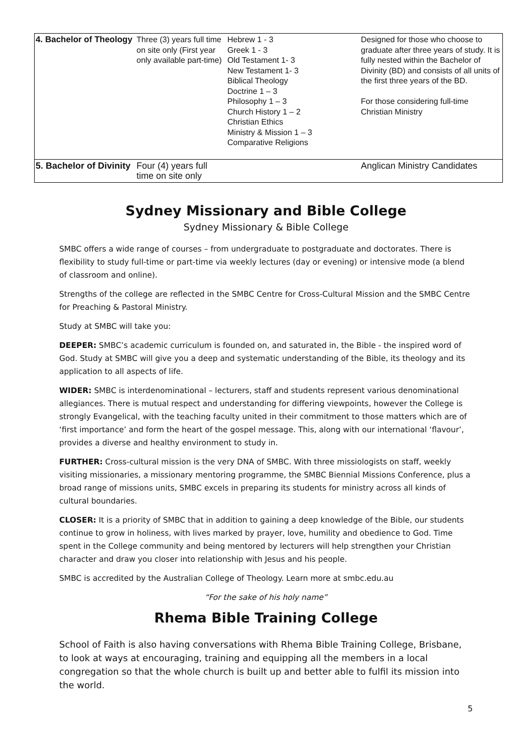| 4. Bachelor of Theology | Three (3) years full time on site only (First year only available part-time) | Hebrew 1 - 3 Greek 1 - 3 Old Testament 1- 3 New Testament 1- 3 Biblical Theology Doctrine 1 – 3 Philosophy 1 – 3 Church History 1 – 2 Christian Ethics Ministry & Mission 1 – 3 Comparative Religions | Designed for those who choose to graduate after three years of study. It is fully nested within the Bachelor of Divinity (BD) and consists of all units of the first three years of the BD. For those considering full-time Christian Ministry |
| 5. Bachelor of Divinity | Four (4) years full time on site only | | Anglican Ministry Candidates |
Sydney Missionary and Bible College
Sydney Missionary & Bible College
SMBC offers a wide range of courses – from undergraduate to postgraduate and doctorates. There is flexibility to study full-time or part-time via weekly lectures (day or evening) or intensive mode (a blend of classroom and online).
Strengths of the college are reflected in the SMBC Centre for Cross-Cultural Mission and the SMBC Centre for Preaching & Pastoral Ministry.
Study at SMBC will take you:
DEEPER: SMBC’s academic curriculum is founded on, and saturated in, the Bible - the inspired word of God. Study at SMBC will give you a deep and systematic understanding of the Bible, its theology and its application to all aspects of life.
WIDER: SMBC is interdenominational – lecturers, staff and students represent various denominational allegiances. There is mutual respect and understanding for differing viewpoints, however the College is strongly Evangelical, with the teaching faculty united in their commitment to those matters which are of ‘first importance’ and form the heart of the gospel message. This, along with our international ‘flavour’, provides a diverse and healthy environment to study in.
FURTHER: Cross-cultural mission is the very DNA of SMBC. With three missiologists on staff, weekly visiting missionaries, a missionary mentoring programme, the SMBC Biennial Missions Conference, plus a broad range of missions units, SMBC excels in preparing its students for ministry across all kinds of cultural boundaries.
CLOSER: It is a priority of SMBC that in addition to gaining a deep knowledge of the Bible, our students continue to grow in holiness, with lives marked by prayer, love, humility and obedience to God. Time spent in the College community and being mentored by lecturers will help strengthen your Christian character and draw you closer into relationship with Jesus and his people.
SMBC is accredited by the Australian College of Theology. Learn more at smbc.edu.au
“For the sake of his holy name”
Rhema Bible Training College
School of Faith is also having conversations with Rhema Bible Training College, Brisbane, to look at ways at encouraging, training and equipping all the members in a local congregation so that the whole church is built up and better able to fulfil its mission into the world.
5